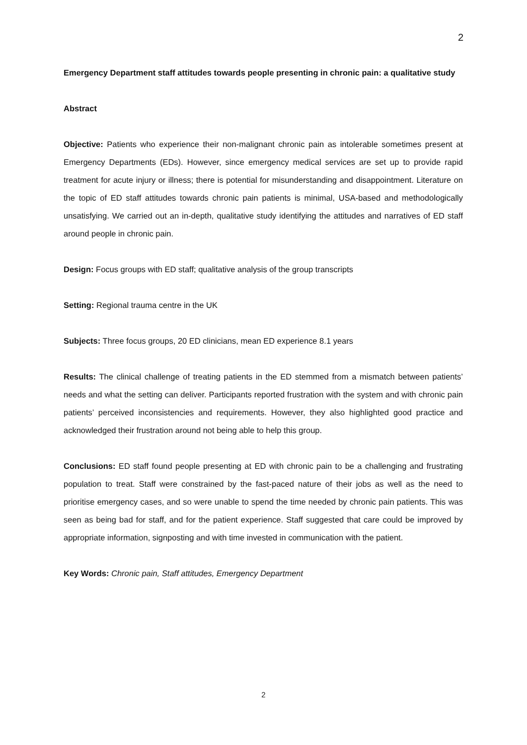2
Emergency Department staff attitudes towards people presenting in chronic pain: a qualitative study
Abstract
Objective: Patients who experience their non-malignant chronic pain as intolerable sometimes present at Emergency Departments (EDs). However, since emergency medical services are set up to provide rapid treatment for acute injury or illness; there is potential for misunderstanding and disappointment. Literature on the topic of ED staff attitudes towards chronic pain patients is minimal, USA-based and methodologically unsatisfying. We carried out an in-depth, qualitative study identifying the attitudes and narratives of ED staff around people in chronic pain.
Design: Focus groups with ED staff; qualitative analysis of the group transcripts
Setting: Regional trauma centre in the UK
Subjects: Three focus groups, 20 ED clinicians, mean ED experience 8.1 years
Results: The clinical challenge of treating patients in the ED stemmed from a mismatch between patients’ needs and what the setting can deliver. Participants reported frustration with the system and with chronic pain patients’ perceived inconsistencies and requirements. However, they also highlighted good practice and acknowledged their frustration around not being able to help this group.
Conclusions: ED staff found people presenting at ED with chronic pain to be a challenging and frustrating population to treat. Staff were constrained by the fast-paced nature of their jobs as well as the need to prioritise emergency cases, and so were unable to spend the time needed by chronic pain patients. This was seen as being bad for staff, and for the patient experience. Staff suggested that care could be improved by appropriate information, signposting and with time invested in communication with the patient.
Key Words: Chronic pain, Staff attitudes, Emergency Department
2